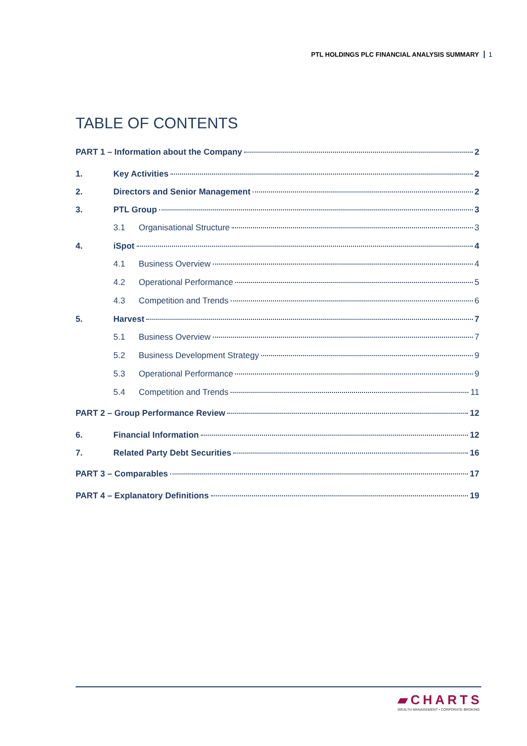PTL HOLDINGS PLC FINANCIAL ANALYSIS SUMMARY 1
TABLE OF CONTENTS
PART 1 – Information about the Company 2
1. Key Activities 2
2. Directors and Senior Management 2
3. PTL Group 3
3.1 Organisational Structure 3
4. iSpot 4
4.1 Business Overview 4
4.2 Operational Performance 5
4.3 Competition and Trends 6
5. Harvest 7
5.1 Business Overview 7
5.2 Business Development Strategy 9
5.3 Operational Performance 9
5.4 Competition and Trends 11
PART 2 – Group Performance Review 12
6. Financial Information 12
7. Related Party Debt Securities 16
PART 3 – Comparables 17
PART 4 – Explanatory Definitions 19
▰CHARTS
WEALTH MANAGEMENT • CORPORATE BROKING